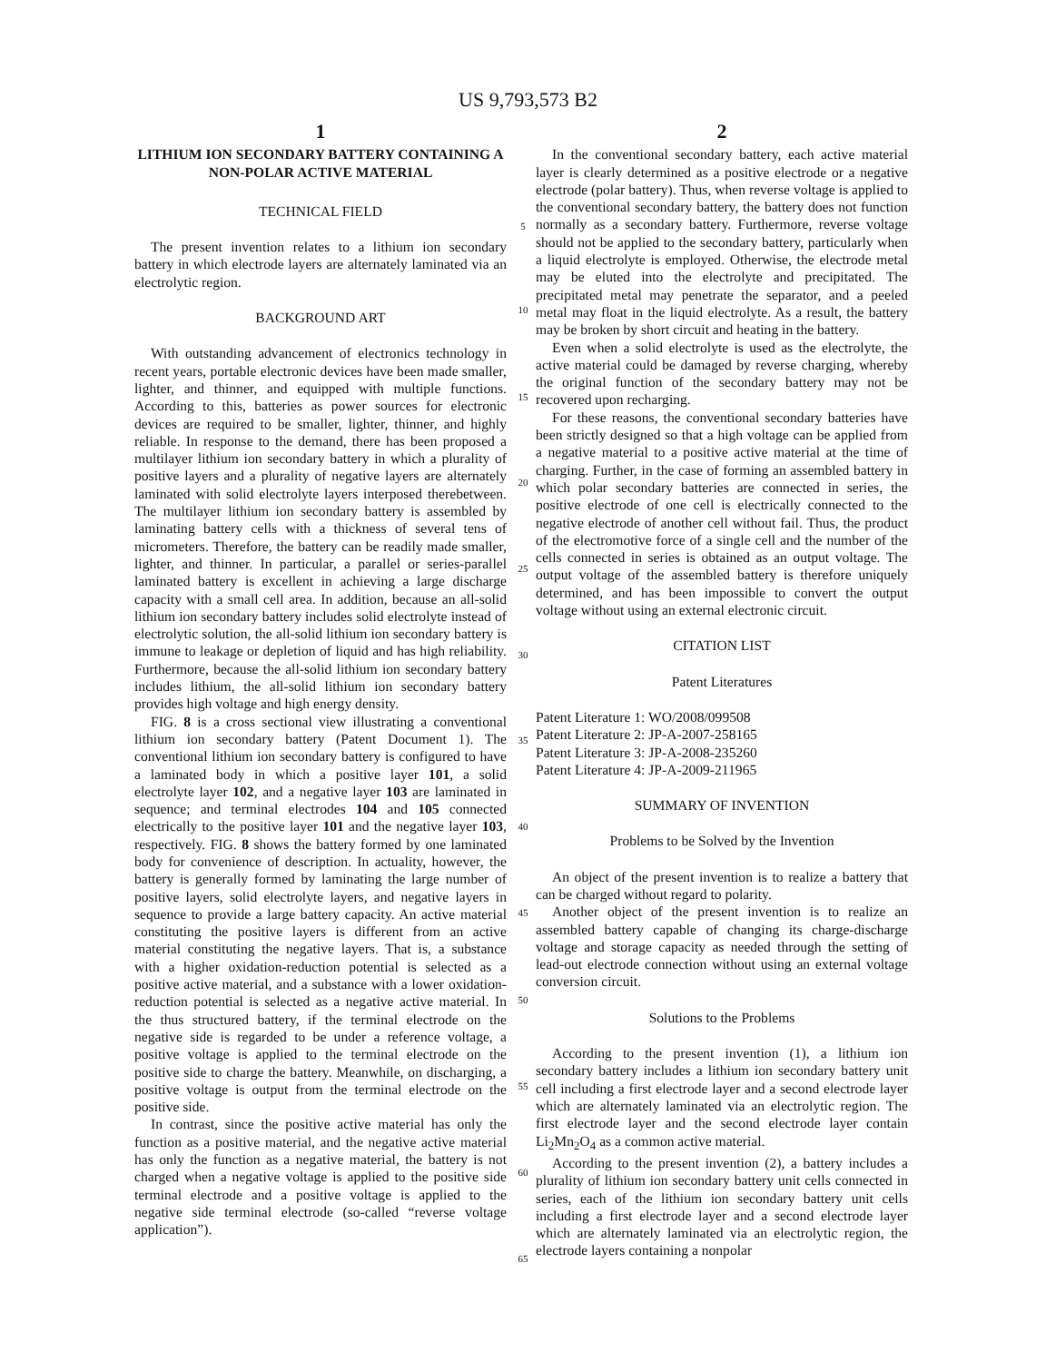US 9,793,573 B2
1
LITHIUM ION SECONDARY BATTERY CONTAINING A NON-POLAR ACTIVE MATERIAL
TECHNICAL FIELD
The present invention relates to a lithium ion secondary battery in which electrode layers are alternately laminated via an electrolytic region.
BACKGROUND ART
With outstanding advancement of electronics technology in recent years, portable electronic devices have been made smaller, lighter, and thinner, and equipped with multiple functions. According to this, batteries as power sources for electronic devices are required to be smaller, lighter, thinner, and highly reliable. In response to the demand, there has been proposed a multilayer lithium ion secondary battery in which a plurality of positive layers and a plurality of negative layers are alternately laminated with solid electrolyte layers interposed therebetween. The multilayer lithium ion secondary battery is assembled by laminating battery cells with a thickness of several tens of micrometers. Therefore, the battery can be readily made smaller, lighter, and thinner. In particular, a parallel or series-parallel laminated battery is excellent in achieving a large discharge capacity with a small cell area. In addition, because an all-solid lithium ion secondary battery includes solid electrolyte instead of electrolytic solution, the all-solid lithium ion secondary battery is immune to leakage or depletion of liquid and has high reliability. Furthermore, because the all-solid lithium ion secondary battery includes lithium, the all-solid lithium ion secondary battery provides high voltage and high energy density.
FIG. 8 is a cross sectional view illustrating a conventional lithium ion secondary battery (Patent Document 1). The conventional lithium ion secondary battery is configured to have a laminated body in which a positive layer 101, a solid electrolyte layer 102, and a negative layer 103 are laminated in sequence; and terminal electrodes 104 and 105 connected electrically to the positive layer 101 and the negative layer 103, respectively. FIG. 8 shows the battery formed by one laminated body for convenience of description. In actuality, however, the battery is generally formed by laminating the large number of positive layers, solid electrolyte layers, and negative layers in sequence to provide a large battery capacity. An active material constituting the positive layers is different from an active material constituting the negative layers. That is, a substance with a higher oxidation-reduction potential is selected as a positive active material, and a substance with a lower oxidation-reduction potential is selected as a negative active material. In the thus structured battery, if the terminal electrode on the negative side is regarded to be under a reference voltage, a positive voltage is applied to the terminal electrode on the positive side to charge the battery. Meanwhile, on discharging, a positive voltage is output from the terminal electrode on the positive side.
In contrast, since the positive active material has only the function as a positive material, and the negative active material has only the function as a negative material, the battery is not charged when a negative voltage is applied to the positive side terminal electrode and a positive voltage is applied to the negative side terminal electrode (so-called “reverse voltage application”).
5
10
15
20
25
30
35
40
45
50
55
60
65
2
In the conventional secondary battery, each active material layer is clearly determined as a positive electrode or a negative electrode (polar battery). Thus, when reverse voltage is applied to the conventional secondary battery, the battery does not function normally as a secondary battery. Furthermore, reverse voltage should not be applied to the secondary battery, particularly when a liquid electrolyte is employed. Otherwise, the electrode metal may be eluted into the electrolyte and precipitated. The precipitated metal may penetrate the separator, and a peeled metal may float in the liquid electrolyte. As a result, the battery may be broken by short circuit and heating in the battery.
Even when a solid electrolyte is used as the electrolyte, the active material could be damaged by reverse charging, whereby the original function of the secondary battery may not be recovered upon recharging.
For these reasons, the conventional secondary batteries have been strictly designed so that a high voltage can be applied from a negative material to a positive active material at the time of charging. Further, in the case of forming an assembled battery in which polar secondary batteries are connected in series, the positive electrode of one cell is electrically connected to the negative electrode of another cell without fail. Thus, the product of the electromotive force of a single cell and the number of the cells connected in series is obtained as an output voltage. The output voltage of the assembled battery is therefore uniquely determined, and has been impossible to convert the output voltage without using an external electronic circuit.
CITATION LIST
Patent Literatures
Patent Literature 1: WO/2008/099508
Patent Literature 2: JP-A-2007-258165
Patent Literature 3: JP-A-2008-235260
Patent Literature 4: JP-A-2009-211965
SUMMARY OF INVENTION
Problems to be Solved by the Invention
An object of the present invention is to realize a battery that can be charged without regard to polarity.
Another object of the present invention is to realize an assembled battery capable of changing its charge-discharge voltage and storage capacity as needed through the setting of lead-out electrode connection without using an external voltage conversion circuit.
Solutions to the Problems
According to the present invention (1), a lithium ion secondary battery includes a lithium ion secondary battery unit cell including a first electrode layer and a second electrode layer which are alternately laminated via an electrolytic region. The first electrode layer and the second electrode layer contain Li<sub>2</sub>Mn<sub>2</sub>O<sub>4</sub> as a common active material.
According to the present invention (2), a battery includes a plurality of lithium ion secondary battery unit cells connected in series, each of the lithium ion secondary battery unit cells including a first electrode layer and a second electrode layer which are alternately laminated via an electrolytic region, the electrode layers containing a nonpolar